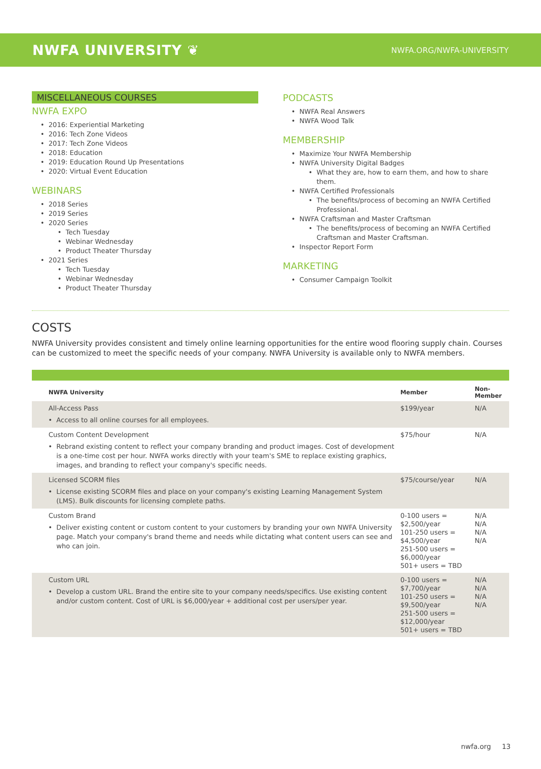NWFA UNIVERSITY ❦ NWFA.ORG/NWFA-UNIVERSITY
MISCELLANEOUS COURSES
NWFA EXPO
2016: Experiential Marketing
2016: Tech Zone Videos
2017: Tech Zone Videos
2018: Education
2019: Education Round Up Presentations
2020: Virtual Event Education
WEBINARS
2018 Series
2019 Series
2020 Series
Tech Tuesday
Webinar Wednesday
Product Theater Thursday
2021 Series
Tech Tuesday
Webinar Wednesday
Product Theater Thursday
PODCASTS
NWFA Real Answers
NWFA Wood Talk
MEMBERSHIP
Maximize Your NWFA Membership
NWFA University Digital Badges
What they are, how to earn them, and how to share them.
NWFA Certified Professionals
The benefits/process of becoming an NWFA Certified Professional.
NWFA Craftsman and Master Craftsman
The benefits/process of becoming an NWFA Certified Craftsman and Master Craftsman.
Inspector Report Form
MARKETING
Consumer Campaign Toolkit
COSTS
NWFA University provides consistent and timely online learning opportunities for the entire wood flooring supply chain. Courses can be customized to meet the specific needs of your company. NWFA University is available only to NWFA members.
| NWFA University | Member | Non-Member |
| --- | --- | --- |
| All-Access Pass Access to all online courses for all employees. | $199/year | N/A |
| Custom Content Development Rebrand existing content to reflect your company branding and product images. Cost of development is a one-time cost per hour. NWFA works directly with your team's SME to replace existing graphics, images, and branding to reflect your company's specific needs. | $75/hour | N/A |
| Licensed SCORM files License existing SCORM files and place on your company's existing Learning Management System (LMS). Bulk discounts for licensing complete paths. | $75/course/year | N/A |
| Custom Brand Deliver existing content or custom content to your customers by branding your own NWFA University page. Match your company's brand theme and needs while dictating what content users can see and who can join. | 0-100 users = $2,500/year 101-250 users = $4,500/year 251-500 users = $6,000/year 501+ users = TBD | N/A N/A N/A N/A |
| Custom URL Develop a custom URL. Brand the entire site to your company needs/specifics. Use existing content and/or custom content. Cost of URL is $6,000/year + additional cost per users/per year. | 0-100 users = $7,700/year 101-250 users = $9,500/year 251-500 users = $12,000/year 501+ users = TBD | N/A N/A N/A N/A |
nwfa.org 13